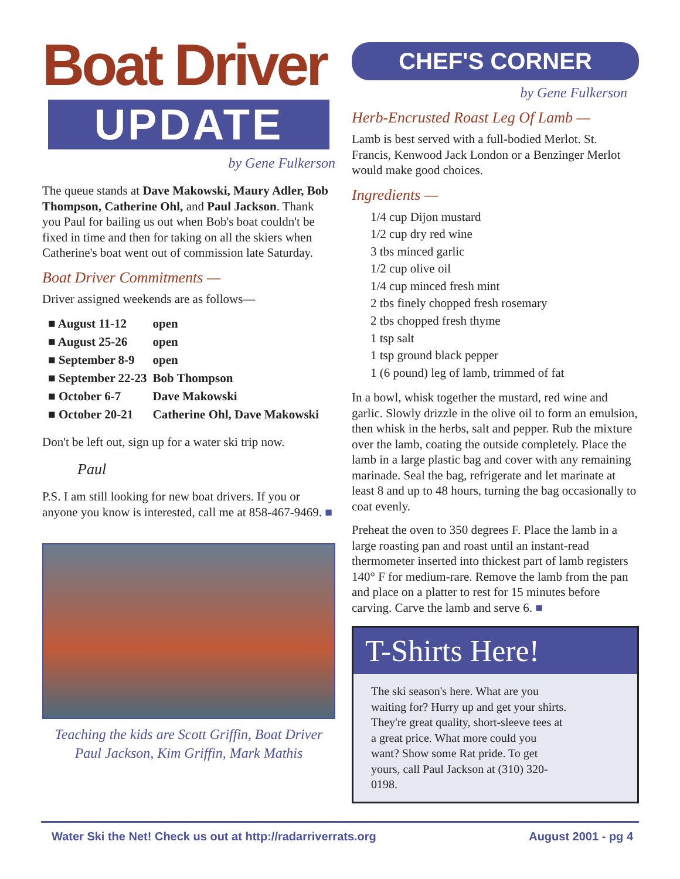Boat Driver
UPDATE
by Gene Fulkerson
The queue stands at Dave Makowski, Maury Adler, Bob Thompson, Catherine Ohl, and Paul Jackson. Thank you Paul for bailing us out when Bob's boat couldn't be fixed in time and then for taking on all the skiers when Catherine's boat went out of commission late Saturday.
Boat Driver Commitments —
Driver assigned weekends are as follows—
| ■ August 11-12 | open |
| ■ August 25-26 | open |
| ■ September 8-9 | open |
| ■ September 22-23 | Bob Thompson |
| ■ October 6-7 | Dave Makowski |
| ■ October 20-21 | Catherine Ohl, Dave Makowski |
Don't be left out, sign up for a water ski trip now.
Paul
P.S. I am still looking for new boat drivers. If you or anyone you know is interested, call me at 858-467-9469. ■
Teaching the kids are Scott Griffin, Boat Driver
Paul Jackson, Kim Griffin, Mark Mathis
CHEF'S CORNER
by Gene Fulkerson
Herb-Encrusted Roast Leg Of Lamb —
Lamb is best served with a full-bodied Merlot. St. Francis, Kenwood Jack London or a Benzinger Merlot would make good choices.
Ingredients —
1/4 cup Dijon mustard
1/2 cup dry red wine
3 tbs minced garlic
1/2 cup olive oil
1/4 cup minced fresh mint
2 tbs finely chopped fresh rosemary
2 tbs chopped fresh thyme
1 tsp salt
1 tsp ground black pepper
1 (6 pound) leg of lamb, trimmed of fat
In a bowl, whisk together the mustard, red wine and garlic. Slowly drizzle in the olive oil to form an emulsion, then whisk in the herbs, salt and pepper. Rub the mixture over the lamb, coating the outside completely. Place the lamb in a large plastic bag and cover with any remaining marinade. Seal the bag, refrigerate and let marinate at least 8 and up to 48 hours, turning the bag occasionally to coat evenly.
Preheat the oven to 350 degrees F. Place the lamb in a large roasting pan and roast until an instant-read thermometer inserted into thickest part of lamb registers 140° F for medium-rare. Remove the lamb from the pan and place on a platter to rest for 15 minutes before carving. Carve the lamb and serve 6. ■
T-Shirts Here!
The ski season's here. What are you waiting for? Hurry up and get your shirts. They're great quality, short-sleeve tees at a great price. What more could you want? Show some Rat pride. To get yours, call Paul Jackson at (310) 320-0198.
Water Ski the Net! Check us out at http://radarriverrats.org August 2001 - pg 4